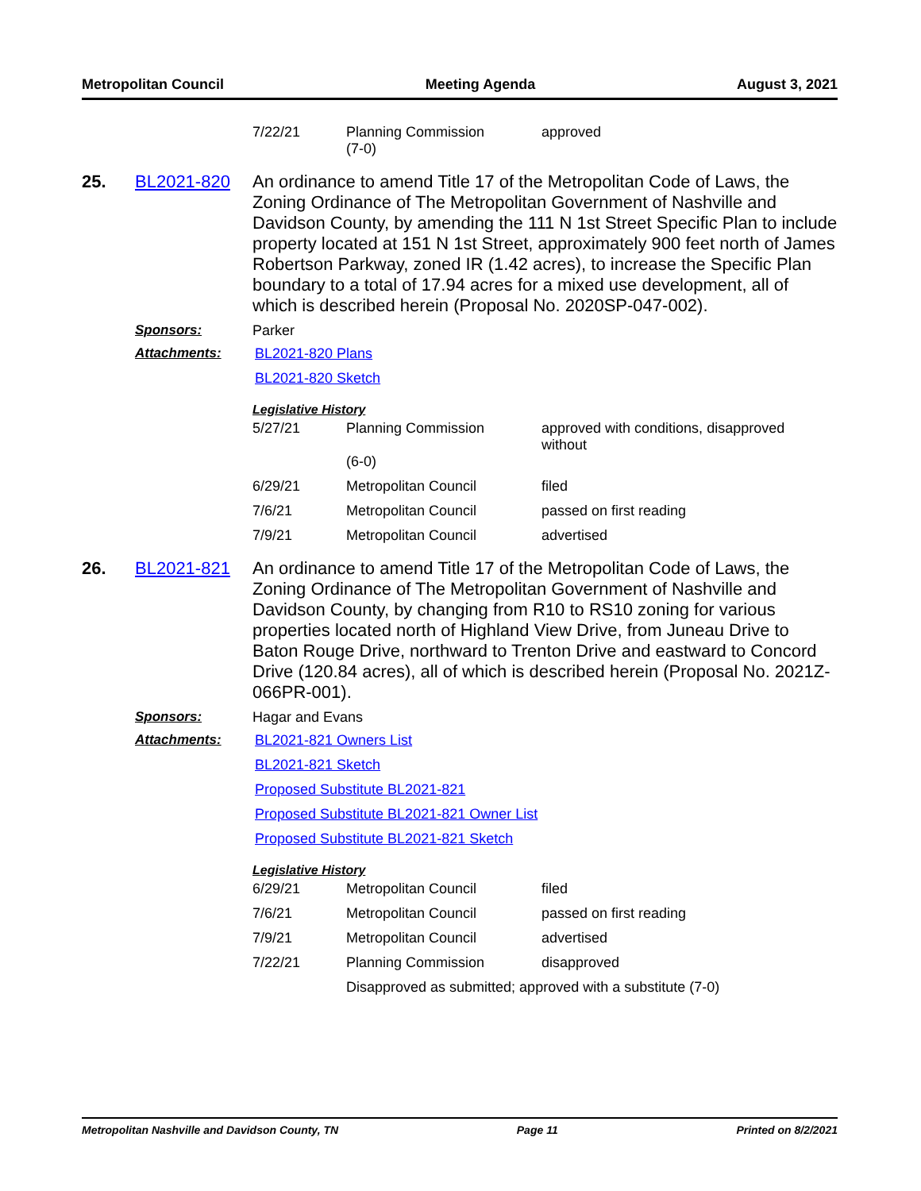Metropolitan Council Meeting Agenda August 3, 2021
| 7/22/21 | Planning Commission (7-0) | approved |
25. BL2021-820
An ordinance to amend Title 17 of the Metropolitan Code of Laws, the Zoning Ordinance of The Metropolitan Government of Nashville and Davidson County, by amending the 111 N 1st Street Specific Plan to include property located at 151 N 1st Street, approximately 900 feet north of James Robertson Parkway, zoned IR (1.42 acres), to increase the Specific Plan boundary to a total of 17.94 acres for a mixed use development, all of which is described herein (Proposal No. 2020SP-047-002).
Sponsors: Parker
Attachments: BL2021-820 Plans
BL2021-820 Sketch
Legislative History
| 5/27/21 | Planning Commission (6-0) | approved with conditions, disapproved without |
| 6/29/21 | Metropolitan Council | filed |
| 7/6/21 | Metropolitan Council | passed on first reading |
| 7/9/21 | Metropolitan Council | advertised |
26. BL2021-821
An ordinance to amend Title 17 of the Metropolitan Code of Laws, the Zoning Ordinance of The Metropolitan Government of Nashville and Davidson County, by changing from R10 to RS10 zoning for various properties located north of Highland View Drive, from Juneau Drive to Baton Rouge Drive, northward to Trenton Drive and eastward to Concord Drive (120.84 acres), all of which is described herein (Proposal No. 2021Z-066PR-001).
Sponsors: Hagar and Evans
Attachments: BL2021-821 Owners List
BL2021-821 Sketch
Proposed Substitute BL2021-821
Proposed Substitute BL2021-821 Owner List
Proposed Substitute BL2021-821 Sketch
Legislative History
| 6/29/21 | Metropolitan Council | filed |
| 7/6/21 | Metropolitan Council | passed on first reading |
| 7/9/21 | Metropolitan Council | advertised |
| 7/22/21 | Planning Commission | disapproved |
| | Disapproved as submitted; approved with a substitute (7-0) | |
Metropolitan Nashville and Davidson County, TN Page 11 Printed on 8/2/2021